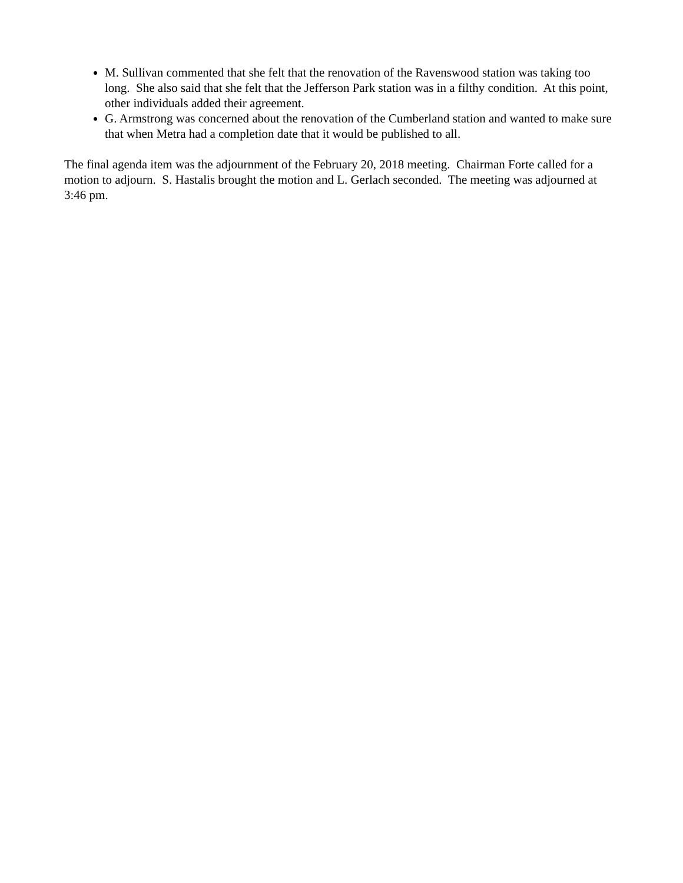M. Sullivan commented that she felt that the renovation of the Ravenswood station was taking too long. She also said that she felt that the Jefferson Park station was in a filthy condition. At this point, other individuals added their agreement.
G. Armstrong was concerned about the renovation of the Cumberland station and wanted to make sure that when Metra had a completion date that it would be published to all.
The final agenda item was the adjournment of the February 20, 2018 meeting. Chairman Forte called for a motion to adjourn. S. Hastalis brought the motion and L. Gerlach seconded. The meeting was adjourned at 3:46 pm.